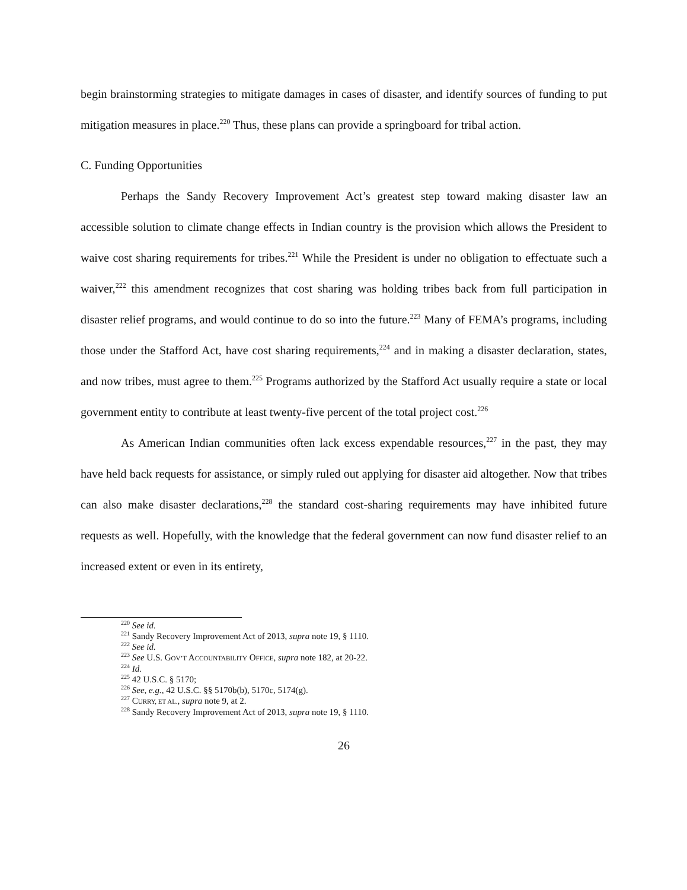begin brainstorming strategies to mitigate damages in cases of disaster, and identify sources of funding to put mitigation measures in place.<sup>220</sup> Thus, these plans can provide a springboard for tribal action.
C. Funding Opportunities
Perhaps the Sandy Recovery Improvement Act’s greatest step toward making disaster law an accessible solution to climate change effects in Indian country is the provision which allows the President to waive cost sharing requirements for tribes.<sup>221</sup> While the President is under no obligation to effectuate such a waiver,<sup>222</sup> this amendment recognizes that cost sharing was holding tribes back from full participation in disaster relief programs, and would continue to do so into the future.<sup>223</sup> Many of FEMA’s programs, including those under the Stafford Act, have cost sharing requirements,<sup>224</sup> and in making a disaster declaration, states, and now tribes, must agree to them.<sup>225</sup> Programs authorized by the Stafford Act usually require a state or local government entity to contribute at least twenty-five percent of the total project cost.<sup>226</sup>
As American Indian communities often lack excess expendable resources,<sup>227</sup> in the past, they may have held back requests for assistance, or simply ruled out applying for disaster aid altogether. Now that tribes can also make disaster declarations,<sup>228</sup> the standard cost-sharing requirements may have inhibited future requests as well. Hopefully, with the knowledge that the federal government can now fund disaster relief to an increased extent or even in its entirety,
<sup>220</sup> See id.
<sup>221</sup> Sandy Recovery Improvement Act of 2013, supra note 19, § 1110.
<sup>222</sup> See id.
<sup>223</sup> See U.S. GOV’T ACCOUNTABILITY OFFICE, supra note 182, at 20-22.
<sup>224</sup> Id.
<sup>225</sup> 42 U.S.C. § 5170;
<sup>226</sup> See, e.g., 42 U.S.C. §§ 5170b(b), 5170c, 5174(g).
<sup>227</sup> CURRY, ET AL., supra note 9, at 2.
<sup>228</sup> Sandy Recovery Improvement Act of 2013, supra note 19, § 1110.
26